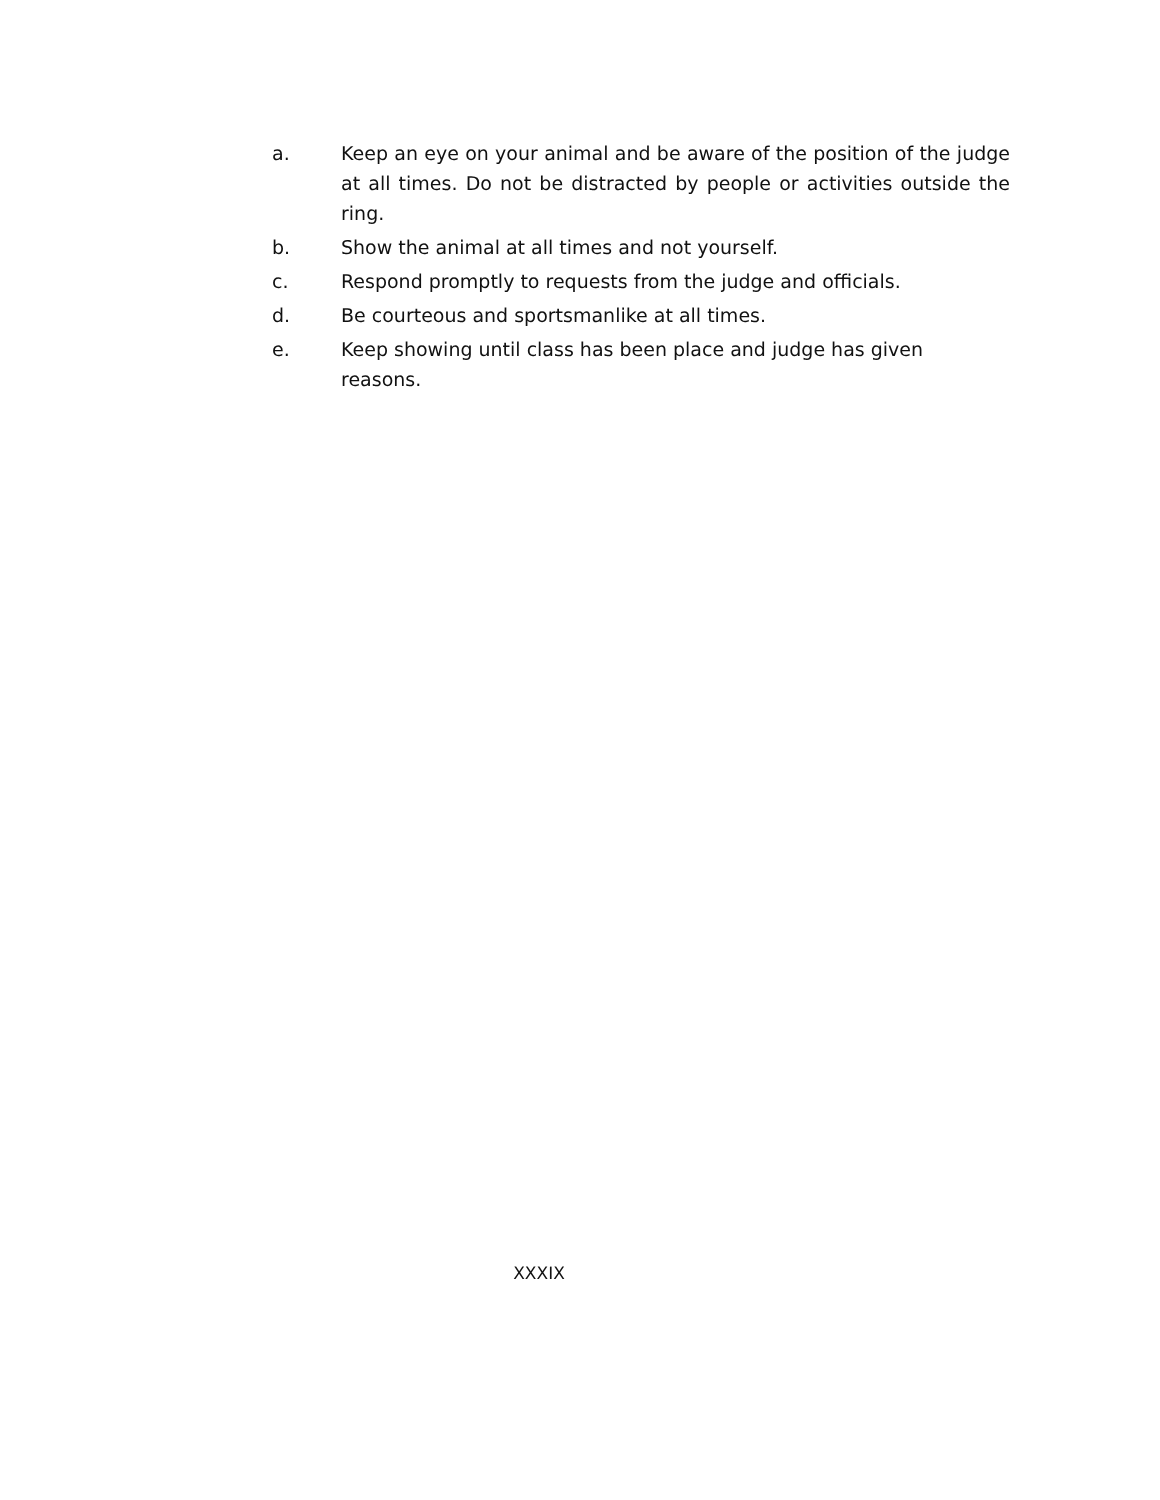a. Keep an eye on your animal and be aware of the position of the judge at all times. Do not be distracted by people or activities outside the ring.
b. Show the animal at all times and not yourself.
c. Respond promptly to requests from the judge and officials.
d. Be courteous and sportsmanlike at all times.
e. Keep showing until class has been place and judge has given
reasons.
XXXIX